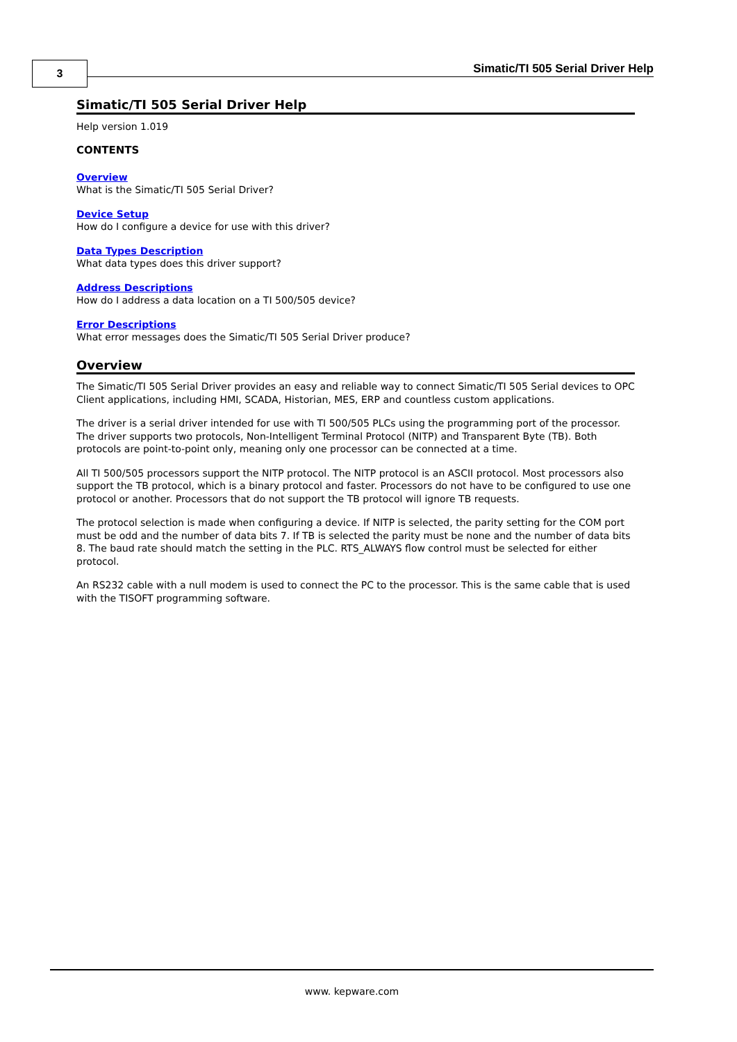3
Simatic/TI 505 Serial Driver Help
Simatic/TI 505 Serial Driver Help
Help version 1.019
CONTENTS
Overview
What is the Simatic/TI 505 Serial Driver?
Device Setup
How do I configure a device for use with this driver?
Data Types Description
What data types does this driver support?
Address Descriptions
How do I address a data location on a TI 500/505 device?
Error Descriptions
What error messages does the Simatic/TI 505 Serial Driver produce?
Overview
The Simatic/TI 505 Serial Driver provides an easy and reliable way to connect Simatic/TI 505 Serial devices to OPC Client applications, including HMI, SCADA, Historian, MES, ERP and countless custom applications.
The driver is a serial driver intended for use with TI 500/505 PLCs using the programming port of the processor. The driver supports two protocols, Non-Intelligent Terminal Protocol (NITP) and Transparent Byte (TB). Both protocols are point-to-point only, meaning only one processor can be connected at a time.
All TI 500/505 processors support the NITP protocol. The NITP protocol is an ASCII protocol. Most processors also support the TB protocol, which is a binary protocol and faster. Processors do not have to be configured to use one protocol or another. Processors that do not support the TB protocol will ignore TB requests.
The protocol selection is made when configuring a device. If NITP is selected, the parity setting for the COM port must be odd and the number of data bits 7. If TB is selected the parity must be none and the number of data bits 8. The baud rate should match the setting in the PLC. RTS_ALWAYS flow control must be selected for either protocol.
An RS232 cable with a null modem is used to connect the PC to the processor. This is the same cable that is used with the TISOFT programming software.
www. kepware.com